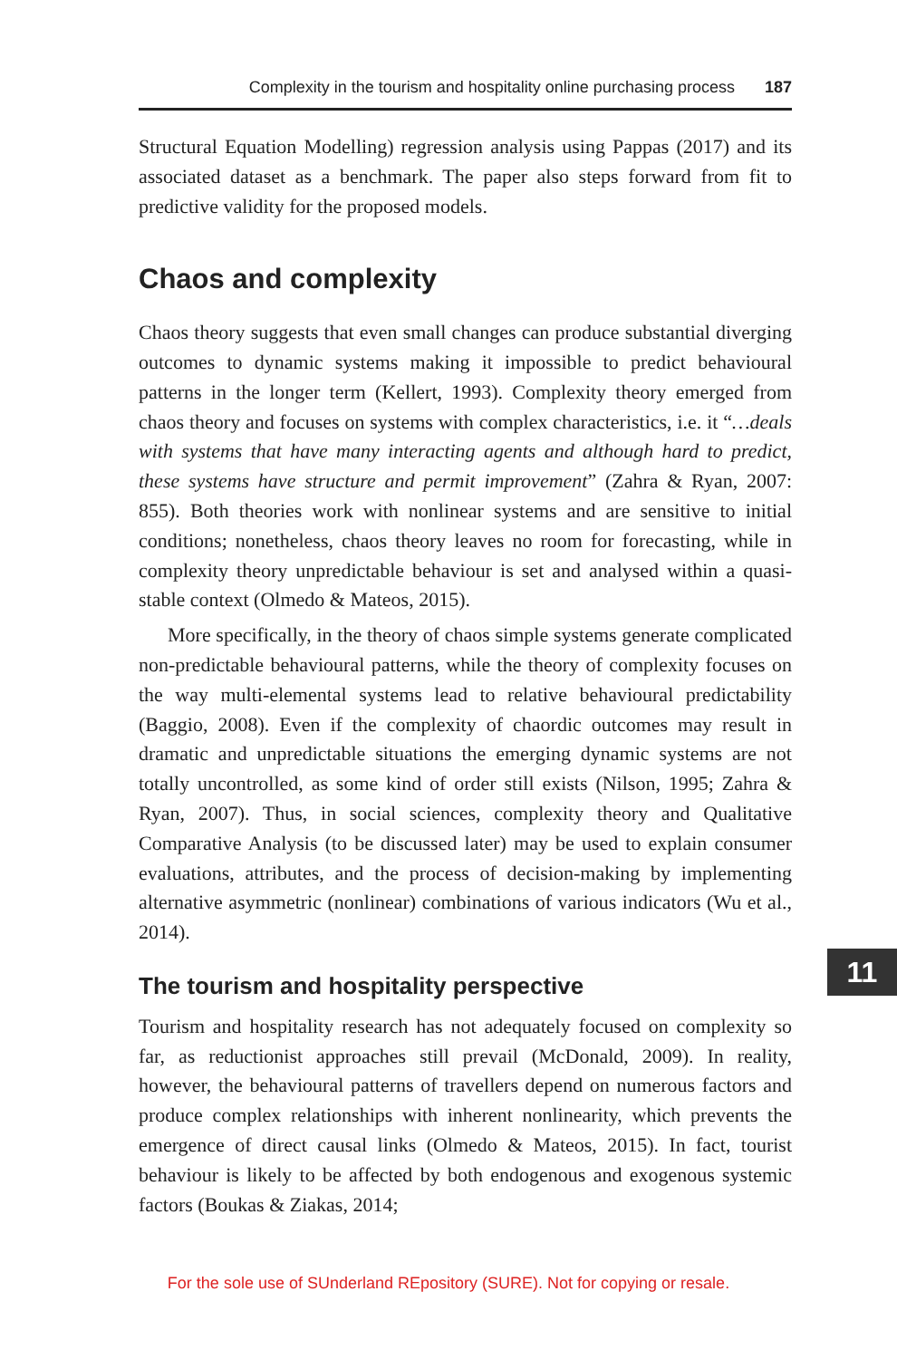Complexity in the tourism and hospitality online purchasing process 187
Structural Equation Modelling) regression analysis using Pappas (2017) and its associated dataset as a benchmark. The paper also steps forward from fit to predictive validity for the proposed models.
Chaos and complexity
Chaos theory suggests that even small changes can produce substantial diverging outcomes to dynamic systems making it impossible to predict behavioural patterns in the longer term (Kellert, 1993). Complexity theory emerged from chaos theory and focuses on systems with complex characteristics, i.e. it “…deals with systems that have many interacting agents and although hard to predict, these systems have structure and permit improvement” (Zahra & Ryan, 2007: 855). Both theories work with nonlinear systems and are sensitive to initial conditions; nonetheless, chaos theory leaves no room for forecasting, while in complexity theory unpredictable behaviour is set and analysed within a quasi-stable context (Olmedo & Mateos, 2015).
More specifically, in the theory of chaos simple systems generate complicated non-predictable behavioural patterns, while the theory of complexity focuses on the way multi-elemental systems lead to relative behavioural predictability (Baggio, 2008). Even if the complexity of chaordic outcomes may result in dramatic and unpredictable situations the emerging dynamic systems are not totally uncontrolled, as some kind of order still exists (Nilson, 1995; Zahra & Ryan, 2007). Thus, in social sciences, complexity theory and Qualitative Comparative Analysis (to be discussed later) may be used to explain consumer evaluations, attributes, and the process of decision-making by implementing alternative asymmetric (nonlinear) combinations of various indicators (Wu et al., 2014).
The tourism and hospitality perspective
Tourism and hospitality research has not adequately focused on complexity so far, as reductionist approaches still prevail (McDonald, 2009). In reality, however, the behavioural patterns of travellers depend on numerous factors and produce complex relationships with inherent nonlinearity, which prevents the emergence of direct causal links (Olmedo & Mateos, 2015). In fact, tourist behaviour is likely to be affected by both endogenous and exogenous systemic factors (Boukas & Ziakas, 2014;
11
For the sole use of SUnderland REpository (SURE). Not for copying or resale.